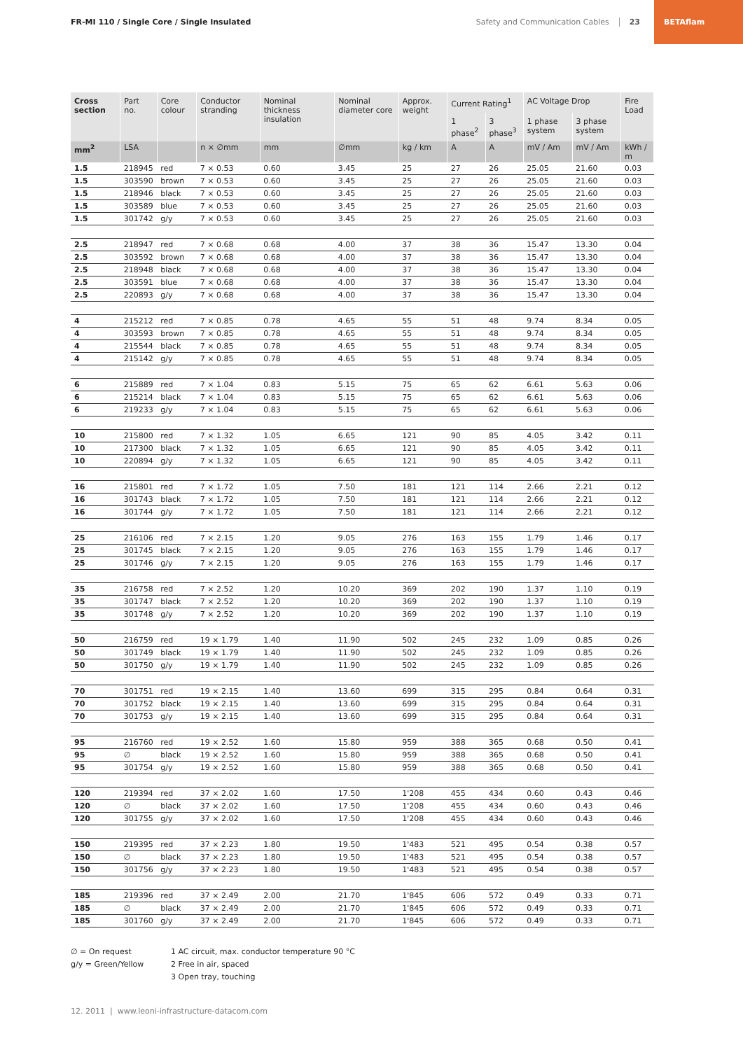FR-MI 110 / Single Core / Single Insulated
Safety and Communication Cables
23
BETAflam
| Cross section | Part no. | Core colour | Conductor stranding | Nominal thickness insulation | Nominal diameter core | Approx. weight | Current Rating<sup>1</sup> | | AC Voltage Drop | | Fire Load |
| --- | --- | --- | --- | --- | --- | --- | --- | --- | --- | --- | --- |
| | | | | | | | 1 phase<sup>2</sup> | 3 phase<sup>3</sup> | 1 phase system | 3 phase system | |
| mm<sup>2</sup> | LSA | | n × ∅mm | mm | ∅mm | kg / km | A | A | mV / Am | mV / Am | kWh / m |
| 1.5 | 218945 | red | 7 × 0.53 | 0.60 | 3.45 | 25 | 27 | 26 | 25.05 | 21.60 | 0.03 |
| 1.5 | 303590 | brown | 7 × 0.53 | 0.60 | 3.45 | 25 | 27 | 26 | 25.05 | 21.60 | 0.03 |
| 1.5 | 218946 | black | 7 × 0.53 | 0.60 | 3.45 | 25 | 27 | 26 | 25.05 | 21.60 | 0.03 |
| 1.5 | 303589 | blue | 7 × 0.53 | 0.60 | 3.45 | 25 | 27 | 26 | 25.05 | 21.60 | 0.03 |
| 1.5 | 301742 | g/y | 7 × 0.53 | 0.60 | 3.45 | 25 | 27 | 26 | 25.05 | 21.60 | 0.03 |
| 2.5 | 218947 | red | 7 × 0.68 | 0.68 | 4.00 | 37 | 38 | 36 | 15.47 | 13.30 | 0.04 |
| 2.5 | 303592 | brown | 7 × 0.68 | 0.68 | 4.00 | 37 | 38 | 36 | 15.47 | 13.30 | 0.04 |
| 2.5 | 218948 | black | 7 × 0.68 | 0.68 | 4.00 | 37 | 38 | 36 | 15.47 | 13.30 | 0.04 |
| 2.5 | 303591 | blue | 7 × 0.68 | 0.68 | 4.00 | 37 | 38 | 36 | 15.47 | 13.30 | 0.04 |
| 2.5 | 220893 | g/y | 7 × 0.68 | 0.68 | 4.00 | 37 | 38 | 36 | 15.47 | 13.30 | 0.04 |
| 4 | 215212 | red | 7 × 0.85 | 0.78 | 4.65 | 55 | 51 | 48 | 9.74 | 8.34 | 0.05 |
| 4 | 303593 | brown | 7 × 0.85 | 0.78 | 4.65 | 55 | 51 | 48 | 9.74 | 8.34 | 0.05 |
| 4 | 215544 | black | 7 × 0.85 | 0.78 | 4.65 | 55 | 51 | 48 | 9.74 | 8.34 | 0.05 |
| 4 | 215142 | g/y | 7 × 0.85 | 0.78 | 4.65 | 55 | 51 | 48 | 9.74 | 8.34 | 0.05 |
| 6 | 215889 | red | 7 × 1.04 | 0.83 | 5.15 | 75 | 65 | 62 | 6.61 | 5.63 | 0.06 |
| 6 | 215214 | black | 7 × 1.04 | 0.83 | 5.15 | 75 | 65 | 62 | 6.61 | 5.63 | 0.06 |
| 6 | 219233 | g/y | 7 × 1.04 | 0.83 | 5.15 | 75 | 65 | 62 | 6.61 | 5.63 | 0.06 |
| 10 | 215800 | red | 7 × 1.32 | 1.05 | 6.65 | 121 | 90 | 85 | 4.05 | 3.42 | 0.11 |
| 10 | 217300 | black | 7 × 1.32 | 1.05 | 6.65 | 121 | 90 | 85 | 4.05 | 3.42 | 0.11 |
| 10 | 220894 | g/y | 7 × 1.32 | 1.05 | 6.65 | 121 | 90 | 85 | 4.05 | 3.42 | 0.11 |
| 16 | 215801 | red | 7 × 1.72 | 1.05 | 7.50 | 181 | 121 | 114 | 2.66 | 2.21 | 0.12 |
| 16 | 301743 | black | 7 × 1.72 | 1.05 | 7.50 | 181 | 121 | 114 | 2.66 | 2.21 | 0.12 |
| 16 | 301744 | g/y | 7 × 1.72 | 1.05 | 7.50 | 181 | 121 | 114 | 2.66 | 2.21 | 0.12 |
| 25 | 216106 | red | 7 × 2.15 | 1.20 | 9.05 | 276 | 163 | 155 | 1.79 | 1.46 | 0.17 |
| 25 | 301745 | black | 7 × 2.15 | 1.20 | 9.05 | 276 | 163 | 155 | 1.79 | 1.46 | 0.17 |
| 25 | 301746 | g/y | 7 × 2.15 | 1.20 | 9.05 | 276 | 163 | 155 | 1.79 | 1.46 | 0.17 |
| 35 | 216758 | red | 7 × 2.52 | 1.20 | 10.20 | 369 | 202 | 190 | 1.37 | 1.10 | 0.19 |
| 35 | 301747 | black | 7 × 2.52 | 1.20 | 10.20 | 369 | 202 | 190 | 1.37 | 1.10 | 0.19 |
| 35 | 301748 | g/y | 7 × 2.52 | 1.20 | 10.20 | 369 | 202 | 190 | 1.37 | 1.10 | 0.19 |
| 50 | 216759 | red | 19 × 1.79 | 1.40 | 11.90 | 502 | 245 | 232 | 1.09 | 0.85 | 0.26 |
| 50 | 301749 | black | 19 × 1.79 | 1.40 | 11.90 | 502 | 245 | 232 | 1.09 | 0.85 | 0.26 |
| 50 | 301750 | g/y | 19 × 1.79 | 1.40 | 11.90 | 502 | 245 | 232 | 1.09 | 0.85 | 0.26 |
| 70 | 301751 | red | 19 × 2.15 | 1.40 | 13.60 | 699 | 315 | 295 | 0.84 | 0.64 | 0.31 |
| 70 | 301752 | black | 19 × 2.15 | 1.40 | 13.60 | 699 | 315 | 295 | 0.84 | 0.64 | 0.31 |
| 70 | 301753 | g/y | 19 × 2.15 | 1.40 | 13.60 | 699 | 315 | 295 | 0.84 | 0.64 | 0.31 |
| 95 | 216760 | red | 19 × 2.52 | 1.60 | 15.80 | 959 | 388 | 365 | 0.68 | 0.50 | 0.41 |
| 95 | ∅ | black | 19 × 2.52 | 1.60 | 15.80 | 959 | 388 | 365 | 0.68 | 0.50 | 0.41 |
| 95 | 301754 | g/y | 19 × 2.52 | 1.60 | 15.80 | 959 | 388 | 365 | 0.68 | 0.50 | 0.41 |
| 120 | 219394 | red | 37 × 2.02 | 1.60 | 17.50 | 1'208 | 455 | 434 | 0.60 | 0.43 | 0.46 |
| 120 | ∅ | black | 37 × 2.02 | 1.60 | 17.50 | 1'208 | 455 | 434 | 0.60 | 0.43 | 0.46 |
| 120 | 301755 | g/y | 37 × 2.02 | 1.60 | 17.50 | 1'208 | 455 | 434 | 0.60 | 0.43 | 0.46 |
| 150 | 219395 | red | 37 × 2.23 | 1.80 | 19.50 | 1'483 | 521 | 495 | 0.54 | 0.38 | 0.57 |
| 150 | ∅ | black | 37 × 2.23 | 1.80 | 19.50 | 1'483 | 521 | 495 | 0.54 | 0.38 | 0.57 |
| 150 | 301756 | g/y | 37 × 2.23 | 1.80 | 19.50 | 1'483 | 521 | 495 | 0.54 | 0.38 | 0.57 |
| 185 | 219396 | red | 37 × 2.49 | 2.00 | 21.70 | 1'845 | 606 | 572 | 0.49 | 0.33 | 0.71 |
| 185 | ∅ | black | 37 × 2.49 | 2.00 | 21.70 | 1'845 | 606 | 572 | 0.49 | 0.33 | 0.71 |
| 185 | 301760 | g/y | 37 × 2.49 | 2.00 | 21.70 | 1'845 | 606 | 572 | 0.49 | 0.33 | 0.71 |
∅ = On request
g/y = Green/Yellow
1 AC circuit, max. conductor temperature 90 °C
2 Free in air, spaced
3 Open tray, touching
12. 2011 | www.leoni-infrastructure-datacom.com